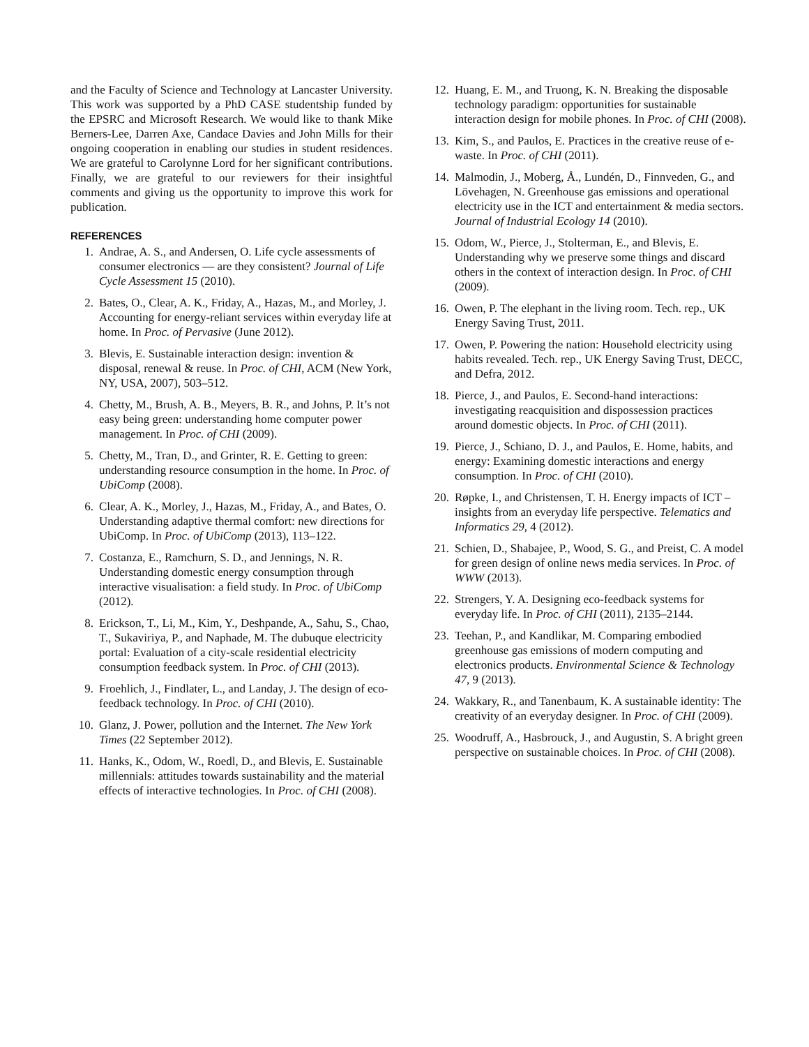and the Faculty of Science and Technology at Lancaster University. This work was supported by a PhD CASE studentship funded by the EPSRC and Microsoft Research. We would like to thank Mike Berners-Lee, Darren Axe, Candace Davies and John Mills for their ongoing cooperation in enabling our studies in student residences. We are grateful to Carolynne Lord for her significant contributions. Finally, we are grateful to our reviewers for their insightful comments and giving us the opportunity to improve this work for publication.
REFERENCES
1. Andrae, A. S., and Andersen, O. Life cycle assessments of consumer electronics — are they consistent? Journal of Life Cycle Assessment 15 (2010).
2. Bates, O., Clear, A. K., Friday, A., Hazas, M., and Morley, J. Accounting for energy-reliant services within everyday life at home. In Proc. of Pervasive (June 2012).
3. Blevis, E. Sustainable interaction design: invention & disposal, renewal & reuse. In Proc. of CHI, ACM (New York, NY, USA, 2007), 503–512.
4. Chetty, M., Brush, A. B., Meyers, B. R., and Johns, P. It’s not easy being green: understanding home computer power management. In Proc. of CHI (2009).
5. Chetty, M., Tran, D., and Grinter, R. E. Getting to green: understanding resource consumption in the home. In Proc. of UbiComp (2008).
6. Clear, A. K., Morley, J., Hazas, M., Friday, A., and Bates, O. Understanding adaptive thermal comfort: new directions for UbiComp. In Proc. of UbiComp (2013), 113–122.
7. Costanza, E., Ramchurn, S. D., and Jennings, N. R. Understanding domestic energy consumption through interactive visualisation: a field study. In Proc. of UbiComp (2012).
8. Erickson, T., Li, M., Kim, Y., Deshpande, A., Sahu, S., Chao, T., Sukaviriya, P., and Naphade, M. The dubuque electricity portal: Evaluation of a city-scale residential electricity consumption feedback system. In Proc. of CHI (2013).
9. Froehlich, J., Findlater, L., and Landay, J. The design of eco-feedback technology. In Proc. of CHI (2010).
10. Glanz, J. Power, pollution and the Internet. The New York Times (22 September 2012).
11. Hanks, K., Odom, W., Roedl, D., and Blevis, E. Sustainable millennials: attitudes towards sustainability and the material effects of interactive technologies. In Proc. of CHI (2008).
12. Huang, E. M., and Truong, K. N. Breaking the disposable technology paradigm: opportunities for sustainable interaction design for mobile phones. In Proc. of CHI (2008).
13. Kim, S., and Paulos, E. Practices in the creative reuse of e-waste. In Proc. of CHI (2011).
14. Malmodin, J., Moberg, Å., Lundén, D., Finnveden, G., and Lövehagen, N. Greenhouse gas emissions and operational electricity use in the ICT and entertainment & media sectors. Journal of Industrial Ecology 14 (2010).
15. Odom, W., Pierce, J., Stolterman, E., and Blevis, E. Understanding why we preserve some things and discard others in the context of interaction design. In Proc. of CHI (2009).
16. Owen, P. The elephant in the living room. Tech. rep., UK Energy Saving Trust, 2011.
17. Owen, P. Powering the nation: Household electricity using habits revealed. Tech. rep., UK Energy Saving Trust, DECC, and Defra, 2012.
18. Pierce, J., and Paulos, E. Second-hand interactions: investigating reacquisition and dispossession practices around domestic objects. In Proc. of CHI (2011).
19. Pierce, J., Schiano, D. J., and Paulos, E. Home, habits, and energy: Examining domestic interactions and energy consumption. In Proc. of CHI (2010).
20. Røpke, I., and Christensen, T. H. Energy impacts of ICT – insights from an everyday life perspective. Telematics and Informatics 29, 4 (2012).
21. Schien, D., Shabajee, P., Wood, S. G., and Preist, C. A model for green design of online news media services. In Proc. of WWW (2013).
22. Strengers, Y. A. Designing eco-feedback systems for everyday life. In Proc. of CHI (2011), 2135–2144.
23. Teehan, P., and Kandlikar, M. Comparing embodied greenhouse gas emissions of modern computing and electronics products. Environmental Science & Technology 47, 9 (2013).
24. Wakkary, R., and Tanenbaum, K. A sustainable identity: The creativity of an everyday designer. In Proc. of CHI (2009).
25. Woodruff, A., Hasbrouck, J., and Augustin, S. A bright green perspective on sustainable choices. In Proc. of CHI (2008).